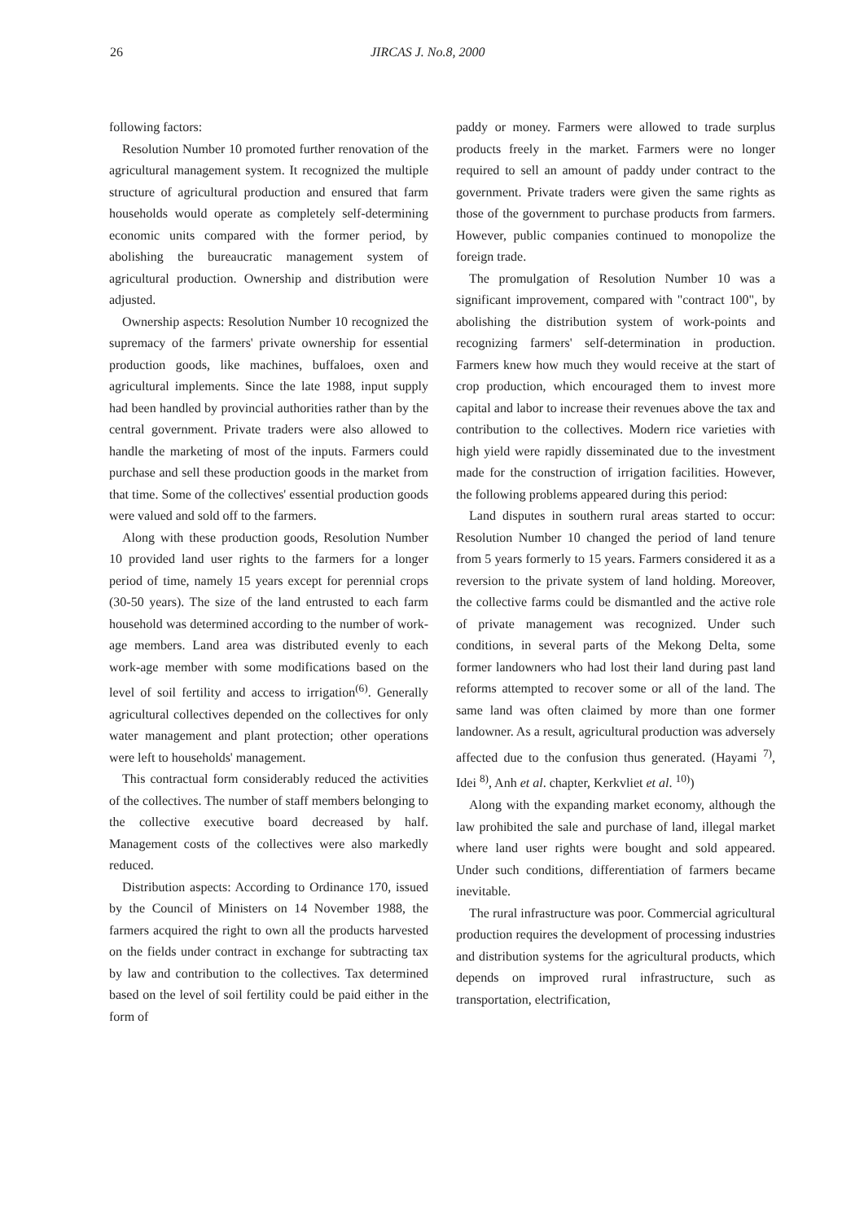26 JIRCAS J. No.8, 2000
following factors:
Resolution Number 10 promoted further renovation of the agricultural management system. It recognized the multiple structure of agricultural production and ensured that farm households would operate as completely self-determining economic units compared with the former period, by abolishing the bureaucratic management system of agricultural production. Ownership and distribution were adjusted.
Ownership aspects: Resolution Number 10 recognized the supremacy of the farmers' private ownership for essential production goods, like machines, buffaloes, oxen and agricultural implements. Since the late 1988, input supply had been handled by provincial authorities rather than by the central government. Private traders were also allowed to handle the marketing of most of the inputs. Farmers could purchase and sell these production goods in the market from that time. Some of the collectives' essential production goods were valued and sold off to the farmers.
Along with these production goods, Resolution Number 10 provided land user rights to the farmers for a longer period of time, namely 15 years except for perennial crops (30-50 years). The size of the land entrusted to each farm household was determined according to the number of work-age members. Land area was distributed evenly to each work-age member with some modifications based on the level of soil fertility and access to irrigation<sup>(6)</sup>. Generally agricultural collectives depended on the collectives for only water management and plant protection; other operations were left to households' management.
This contractual form considerably reduced the activities of the collectives. The number of staff members belonging to the collective executive board decreased by half. Management costs of the collectives were also markedly reduced.
Distribution aspects: According to Ordinance 170, issued by the Council of Ministers on 14 November 1988, the farmers acquired the right to own all the products harvested on the fields under contract in exchange for subtracting tax by law and contribution to the collectives. Tax determined based on the level of soil fertility could be paid either in the form of
paddy or money. Farmers were allowed to trade surplus products freely in the market. Farmers were no longer required to sell an amount of paddy under contract to the government. Private traders were given the same rights as those of the government to purchase products from farmers. However, public companies continued to monopolize the foreign trade.
The promulgation of Resolution Number 10 was a significant improvement, compared with "contract 100", by abolishing the distribution system of work-points and recognizing farmers' self-determination in production. Farmers knew how much they would receive at the start of crop production, which encouraged them to invest more capital and labor to increase their revenues above the tax and contribution to the collectives. Modern rice varieties with high yield were rapidly disseminated due to the investment made for the construction of irrigation facilities. However, the following problems appeared during this period:
Land disputes in southern rural areas started to occur: Resolution Number 10 changed the period of land tenure from 5 years formerly to 15 years. Farmers considered it as a reversion to the private system of land holding. Moreover, the collective farms could be dismantled and the active role of private management was recognized. Under such conditions, in several parts of the Mekong Delta, some former landowners who had lost their land during past land reforms attempted to recover some or all of the land. The same land was often claimed by more than one former landowner. As a result, agricultural production was adversely affected due to the confusion thus generated. (Hayami <sup>7)</sup>, Idei <sup>8)</sup>, Anh et al. chapter, Kerkvliet et al. <sup>10)</sup>)
Along with the expanding market economy, although the law prohibited the sale and purchase of land, illegal market where land user rights were bought and sold appeared. Under such conditions, differentiation of farmers became inevitable.
The rural infrastructure was poor. Commercial agricultural production requires the development of processing industries and distribution systems for the agricultural products, which depends on improved rural infrastructure, such as transportation, electrification,